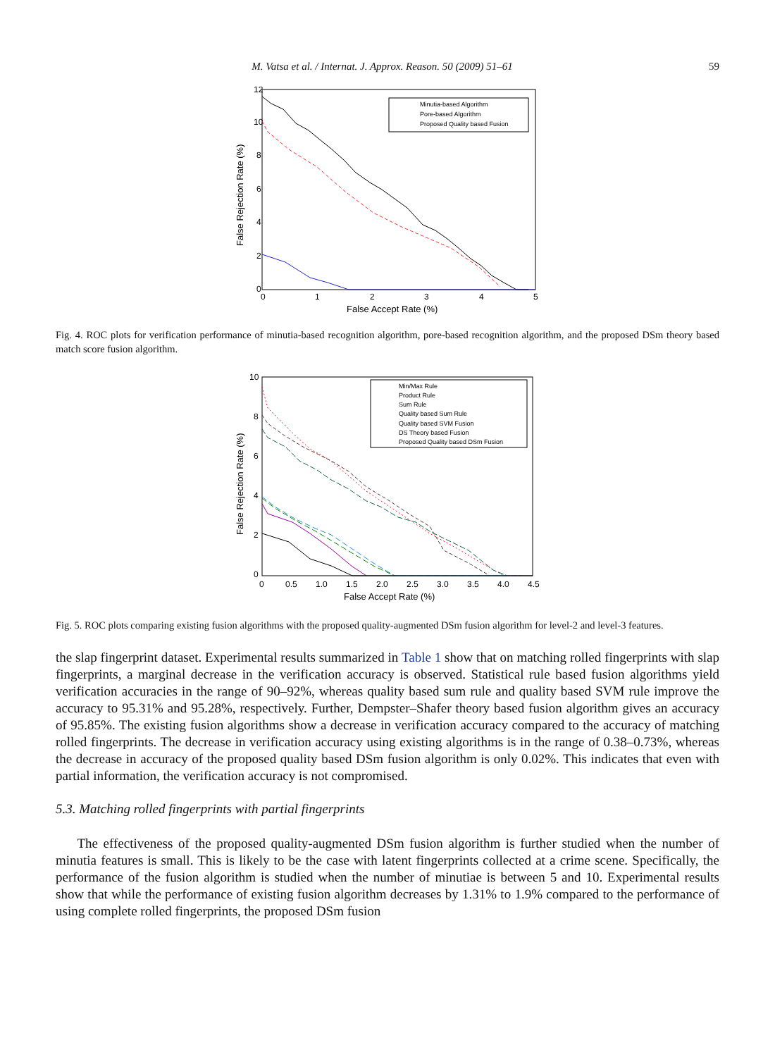M. Vatsa et al. / Internat. J. Approx. Reason. 50 (2009) 51–61 59
12
10
8
6
4
2
0
0
1
2
3
4
5
False Accept Rate (%)
False Rejection Rate (%)
Minutia-based Algorithm
Pore-based Algorithm
Proposed Quality based Fusion
Fig. 4. ROC plots for verification performance of minutia-based recognition algorithm, pore-based recognition algorithm, and the proposed DSm theory based match score fusion algorithm.
10
8
6
4
2
0
0
0.5
1.0
1.5
2.0
2.5
3.0
3.5
4.0
4.5
False Accept Rate (%)
False Rejection Rate (%)
Min/Max Rule
Product Rule
Sum Rule
Quality based Sum Rule
Quality based SVM Fusion
DS Theory based Fusion
Proposed Quality based DSm Fusion
Fig. 5. ROC plots comparing existing fusion algorithms with the proposed quality-augmented DSm fusion algorithm for level-2 and level-3 features.
the slap fingerprint dataset. Experimental results summarized in Table 1 show that on matching rolled fingerprints with slap fingerprints, a marginal decrease in the verification accuracy is observed. Statistical rule based fusion algorithms yield verification accuracies in the range of 90–92%, whereas quality based sum rule and quality based SVM rule improve the accuracy to 95.31% and 95.28%, respectively. Further, Dempster–Shafer theory based fusion algorithm gives an accuracy of 95.85%. The existing fusion algorithms show a decrease in verification accuracy compared to the accuracy of matching rolled fingerprints. The decrease in verification accuracy using existing algorithms is in the range of 0.38–0.73%, whereas the decrease in accuracy of the proposed quality based DSm fusion algorithm is only 0.02%. This indicates that even with partial information, the verification accuracy is not compromised.
5.3. Matching rolled fingerprints with partial fingerprints
The effectiveness of the proposed quality-augmented DSm fusion algorithm is further studied when the number of minutia features is small. This is likely to be the case with latent fingerprints collected at a crime scene. Specifically, the performance of the fusion algorithm is studied when the number of minutiae is between 5 and 10. Experimental results show that while the performance of existing fusion algorithm decreases by 1.31% to 1.9% compared to the performance of using complete rolled fingerprints, the proposed DSm fusion